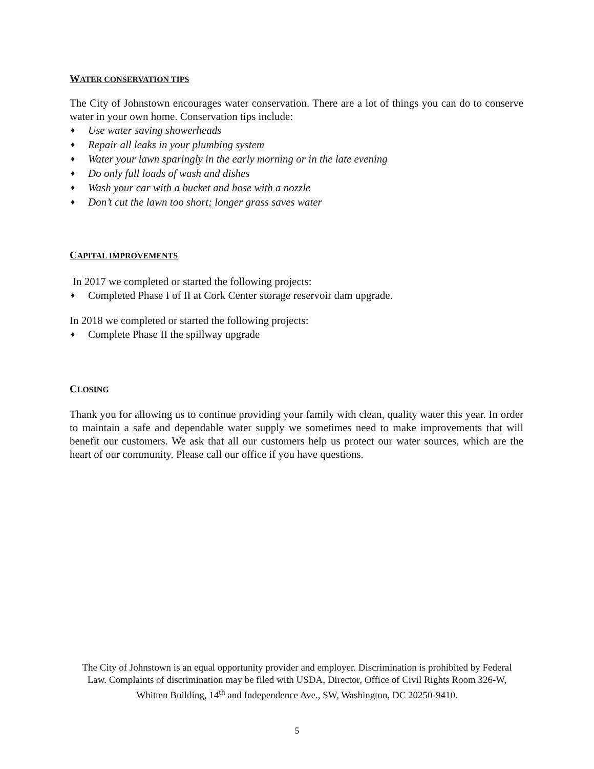WATER CONSERVATION TIPS
The City of Johnstown encourages water conservation. There are a lot of things you can do to conserve water in your own home. Conservation tips include:
♦ Use water saving showerheads
♦ Repair all leaks in your plumbing system
♦ Water your lawn sparingly in the early morning or in the late evening
♦ Do only full loads of wash and dishes
♦ Wash your car with a bucket and hose with a nozzle
♦ Don’t cut the lawn too short; longer grass saves water
CAPITAL IMPROVEMENTS
In 2017 we completed or started the following projects:
♦ Completed Phase I of II at Cork Center storage reservoir dam upgrade.
In 2018 we completed or started the following projects:
♦ Complete Phase II the spillway upgrade
CLOSING
Thank you for allowing us to continue providing your family with clean, quality water this year. In order to maintain a safe and dependable water supply we sometimes need to make improvements that will benefit our customers. We ask that all our customers help us protect our water sources, which are the heart of our community. Please call our office if you have questions.
The City of Johnstown is an equal opportunity provider and employer. Discrimination is prohibited by Federal Law. Complaints of discrimination may be filed with USDA, Director, Office of Civil Rights Room 326-W, Whitten Building, 14<sup>th</sup> and Independence Ave., SW, Washington, DC 20250-9410.
5